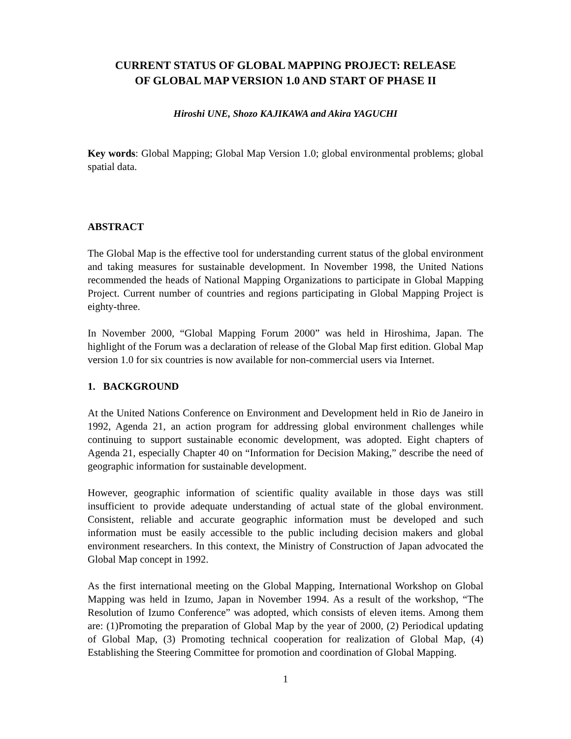CURRENT STATUS OF GLOBAL MAPPING PROJECT: RELEASE OF GLOBAL MAP VERSION 1.0 AND START OF PHASE II
Hiroshi UNE, Shozo KAJIKAWA and Akira YAGUCHI
Key words: Global Mapping; Global Map Version 1.0; global environmental problems; global spatial data.
ABSTRACT
The Global Map is the effective tool for understanding current status of the global environment and taking measures for sustainable development. In November 1998, the United Nations recommended the heads of National Mapping Organizations to participate in Global Mapping Project. Current number of countries and regions participating in Global Mapping Project is eighty-three.
In November 2000, “Global Mapping Forum 2000” was held in Hiroshima, Japan. The highlight of the Forum was a declaration of release of the Global Map first edition. Global Map version 1.0 for six countries is now available for non-commercial users via Internet.
1. BACKGROUND
At the United Nations Conference on Environment and Development held in Rio de Janeiro in 1992, Agenda 21, an action program for addressing global environment challenges while continuing to support sustainable economic development, was adopted. Eight chapters of Agenda 21, especially Chapter 40 on “Information for Decision Making,” describe the need of geographic information for sustainable development.
However, geographic information of scientific quality available in those days was still insufficient to provide adequate understanding of actual state of the global environment. Consistent, reliable and accurate geographic information must be developed and such information must be easily accessible to the public including decision makers and global environment researchers. In this context, the Ministry of Construction of Japan advocated the Global Map concept in 1992.
As the first international meeting on the Global Mapping, International Workshop on Global Mapping was held in Izumo, Japan in November 1994. As a result of the workshop, “The Resolution of Izumo Conference” was adopted, which consists of eleven items. Among them are: (1)Promoting the preparation of Global Map by the year of 2000, (2) Periodical updating of Global Map, (3) Promoting technical cooperation for realization of Global Map, (4) Establishing the Steering Committee for promotion and coordination of Global Mapping.
1